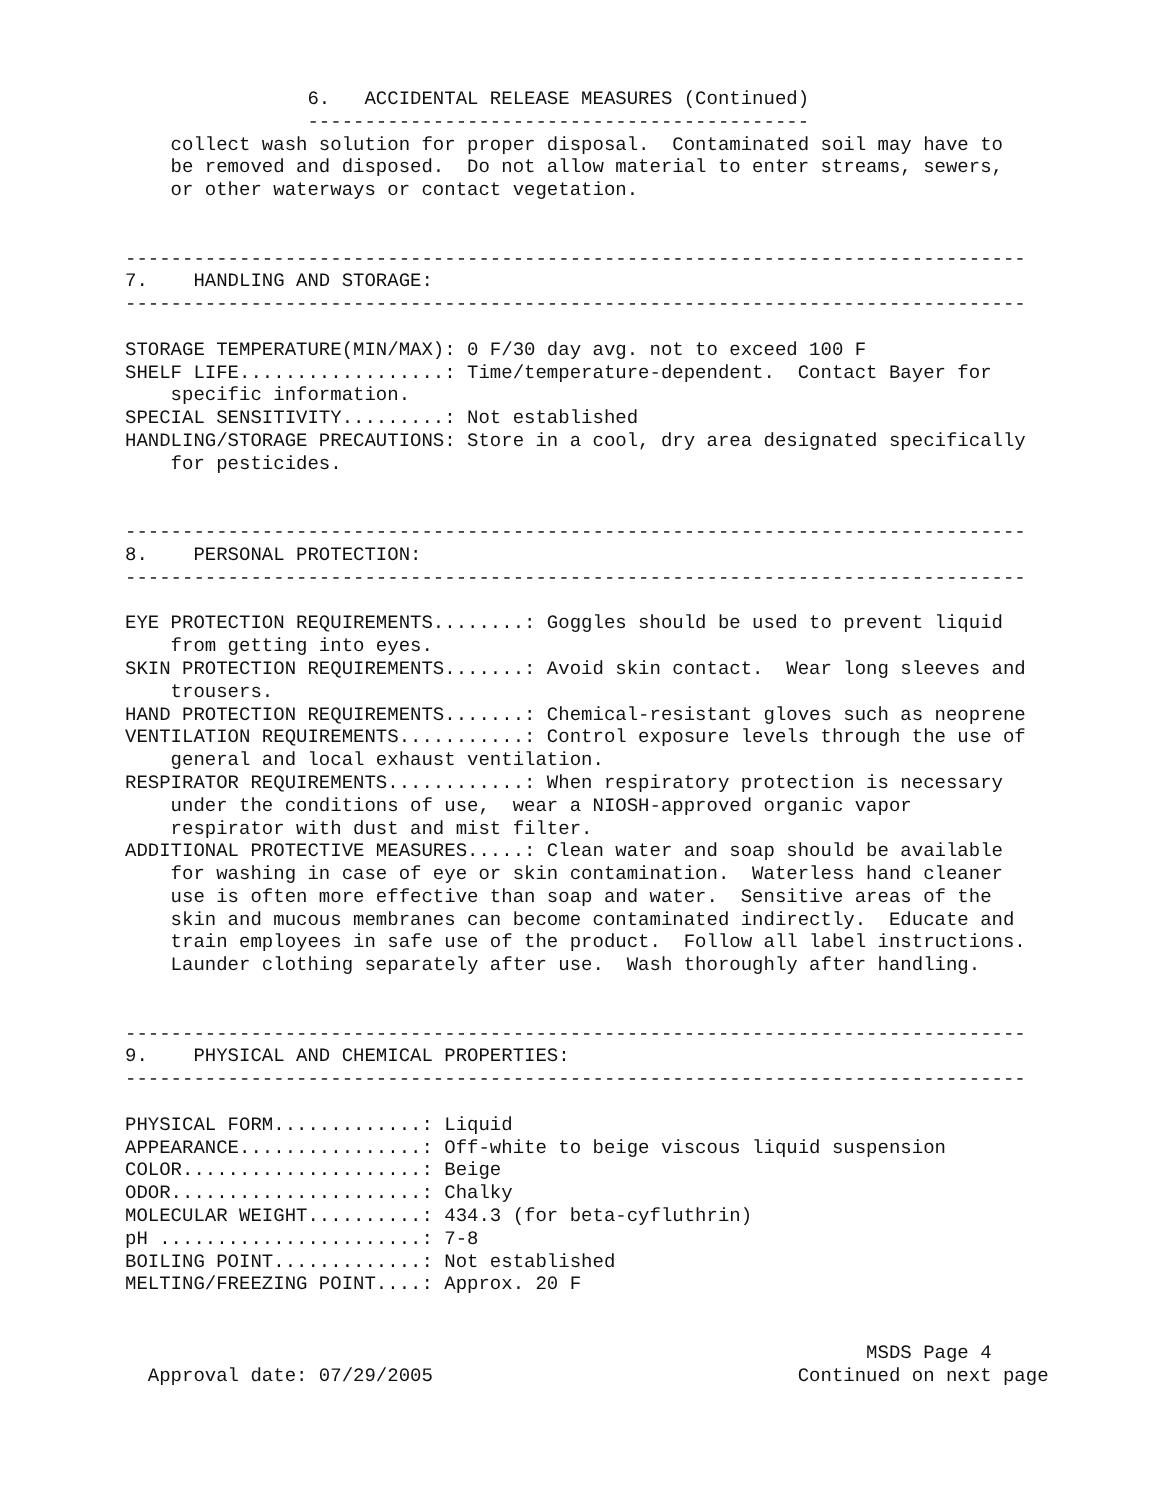6.   ACCIDENTAL RELEASE MEASURES (Continued)
                --------------------------------------------
    collect wash solution for proper disposal.  Contaminated soil may have to
    be removed and disposed.  Do not allow material to enter streams, sewers,
    or other waterways or contact vegetation.


-------------------------------------------------------------------------------
7.    HANDLING AND STORAGE:
-------------------------------------------------------------------------------

STORAGE TEMPERATURE(MIN/MAX): 0 F/30 day avg. not to exceed 100 F
SHELF LIFE..................: Time/temperature-dependent.  Contact Bayer for
    specific information.
SPECIAL SENSITIVITY.........: Not established
HANDLING/STORAGE PRECAUTIONS: Store in a cool, dry area designated specifically
    for pesticides.


-------------------------------------------------------------------------------
8.    PERSONAL PROTECTION:
-------------------------------------------------------------------------------

EYE PROTECTION REQUIREMENTS........: Goggles should be used to prevent liquid
    from getting into eyes.
SKIN PROTECTION REQUIREMENTS.......: Avoid skin contact.  Wear long sleeves and
    trousers.
HAND PROTECTION REQUIREMENTS.......: Chemical-resistant gloves such as neoprene
VENTILATION REQUIREMENTS...........: Control exposure levels through the use of
    general and local exhaust ventilation.
RESPIRATOR REQUIREMENTS............: When respiratory protection is necessary
    under the conditions of use,  wear a NIOSH-approved organic vapor
    respirator with dust and mist filter.
ADDITIONAL PROTECTIVE MEASURES.....: Clean water and soap should be available
    for washing in case of eye or skin contamination.  Waterless hand cleaner
    use is often more effective than soap and water.  Sensitive areas of the
    skin and mucous membranes can become contaminated indirectly.  Educate and
    train employees in safe use of the product.  Follow all label instructions.
    Launder clothing separately after use.  Wash thoroughly after handling.


-------------------------------------------------------------------------------
9.    PHYSICAL AND CHEMICAL PROPERTIES:
-------------------------------------------------------------------------------

PHYSICAL FORM.............: Liquid
APPEARANCE................: Off-white to beige viscous liquid suspension
COLOR.....................: Beige
ODOR......................: Chalky
MOLECULAR WEIGHT..........: 434.3 (for beta-cyfluthrin)
pH .......................: 7-8
BOILING POINT.............: Not established
MELTING/FREEZING POINT....: Approx. 20 F


                                                                 MSDS Page 4
  Approval date: 07/29/2005                                Continued on next page